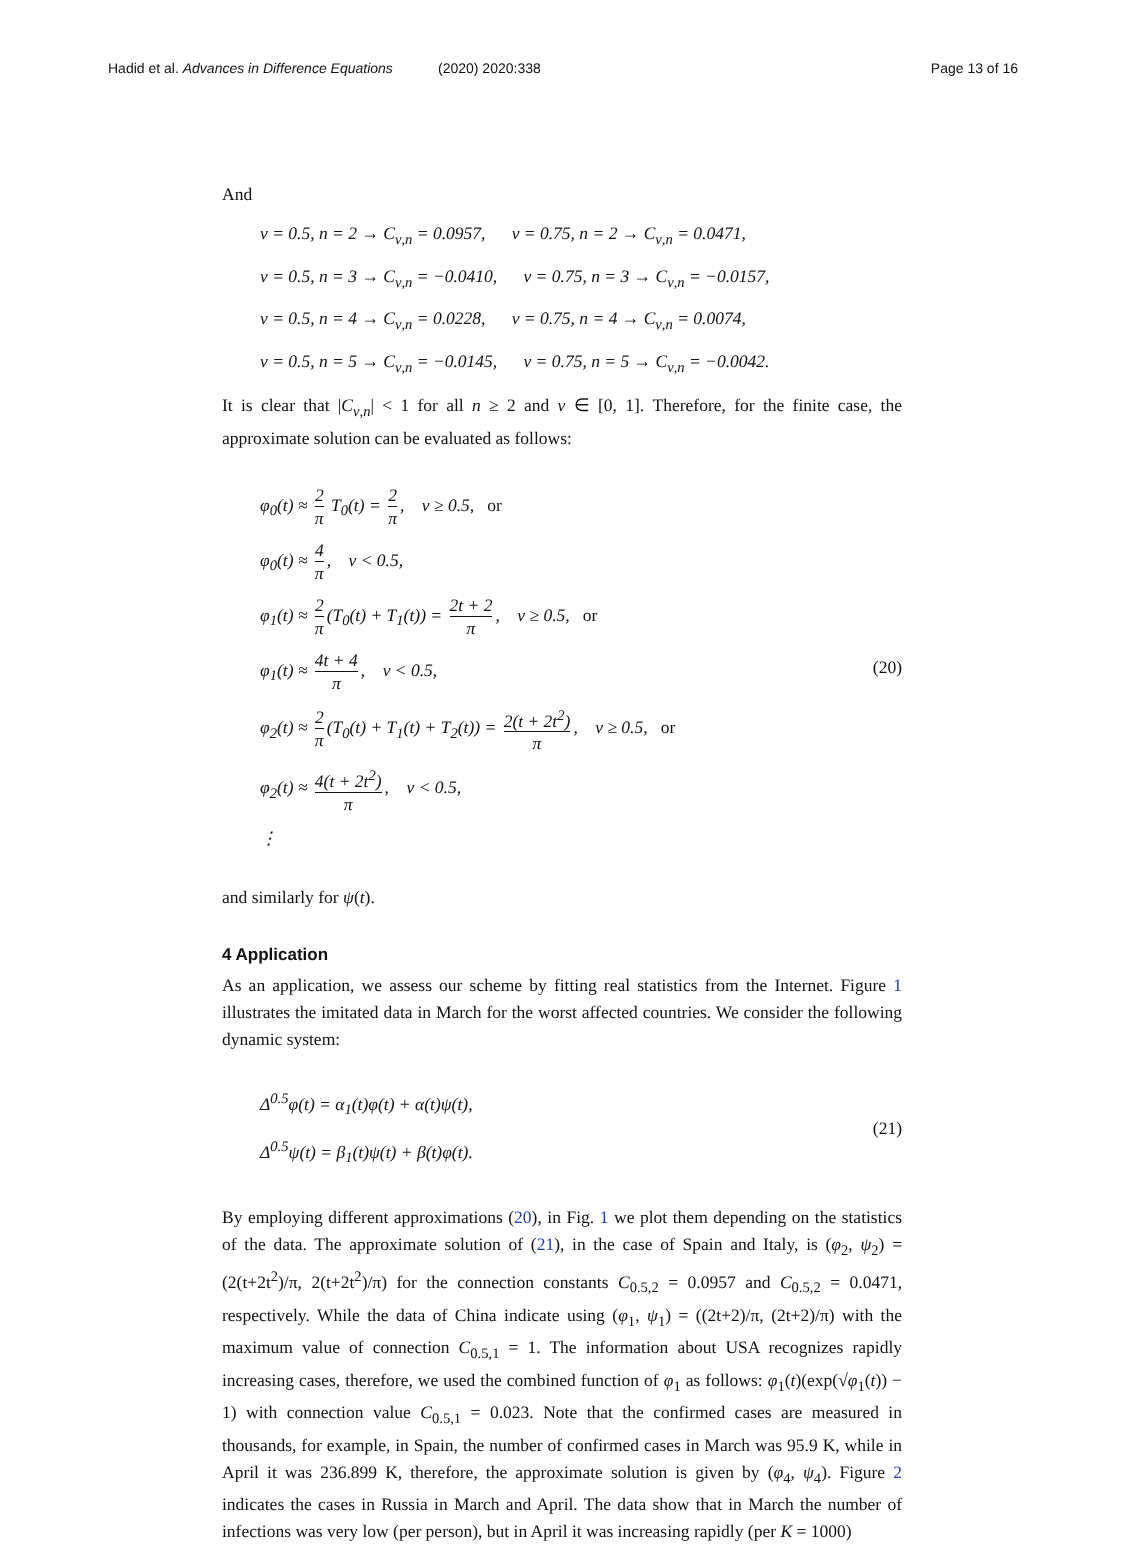Hadid et al. Advances in Difference Equations
(2020) 2020:338 Page 13 of 16
And
ν = 0.5, n = 2 → C<sub>ν,n</sub> = 0.0957, ν = 0.75, n = 2 → C<sub>ν,n</sub> = 0.0471,
ν = 0.5, n = 3 → C<sub>ν,n</sub> = −0.0410, ν = 0.75, n = 3 → C<sub>ν,n</sub> = −0.0157,
ν = 0.5, n = 4 → C<sub>ν,n</sub> = 0.0228, ν = 0.75, n = 4 → C<sub>ν,n</sub> = 0.0074,
ν = 0.5, n = 5 → C<sub>ν,n</sub> = −0.0145, ν = 0.75, n = 5 → C<sub>ν,n</sub> = −0.0042.
It is clear that |C<sub>ν,n</sub>| < 1 for all n ≥ 2 and ν ∈ [0, 1]. Therefore, for the finite case, the approximate solution can be evaluated as follows:
φ<sub>0</sub>(t) ≈ 2 π T<sub>0</sub>(t) = 2 π, ν ≥ 0.5, or
φ<sub>0</sub>(t) ≈ 4 π, ν < 0.5,
φ<sub>1</sub>(t) ≈ 2 π (T<sub>0</sub>(t) + T<sub>1</sub>(t)) = 2t + 2 π, ν ≥ 0.5, or
φ<sub>1</sub>(t) ≈ 4t + 4 π, ν < 0.5,
φ<sub>2</sub>(t) ≈ 2 π (T<sub>0</sub>(t) + T<sub>1</sub>(t) + T<sub>2</sub>(t)) = 2(t + 2t<sup>2</sup>) π, ν ≥ 0.5, or
φ<sub>2</sub>(t) ≈ 4(t + 2t<sup>2</sup>) π, ν < 0.5,
⋮
(20)
and similarly for ψ(t).
4 Application
As an application, we assess our scheme by fitting real statistics from the Internet. Figure 1 illustrates the imitated data in March for the worst affected countries. We consider the following dynamic system:
Δ<sup>0.5</sup>φ(t) = α<sub>1</sub>(t)φ(t) + α(t)ψ(t),
Δ<sup>0.5</sup>ψ(t) = β<sub>1</sub>(t)ψ(t) + β(t)φ(t).
(21)
By employing different approximations (20), in Fig. 1 we plot them depending on the statistics of the data. The approximate solution of (21), in the case of Spain and Italy, is (φ<sub>2</sub>, ψ<sub>2</sub>) = (2(t+2t<sup>2</sup>)/π, 2(t+2t<sup>2</sup>)/π) for the connection constants C<sub>0.5,2</sub> = 0.0957 and C<sub>0.5,2</sub> = 0.0471, respectively. While the data of China indicate using (φ<sub>1</sub>, ψ<sub>1</sub>) = ((2t+2)/π, (2t+2)/π) with the maximum value of connection C<sub>0.5,1</sub> = 1. The information about USA recognizes rapidly increasing cases, therefore, we used the combined function of φ<sub>1</sub> as follows: φ<sub>1</sub>(t)(exp(√φ<sub>1</sub>(t)) − 1) with connection value C<sub>0.5,1</sub> = 0.023. Note that the confirmed cases are measured in thousands, for example, in Spain, the number of confirmed cases in March was 95.9 K, while in April it was 236.899 K, therefore, the approximate solution is given by (φ<sub>4</sub>, ψ<sub>4</sub>). Figure 2 indicates the cases in Russia in March and April. The data show that in March the number of infections was very low (per person), but in April it was increasing rapidly (per K = 1000)